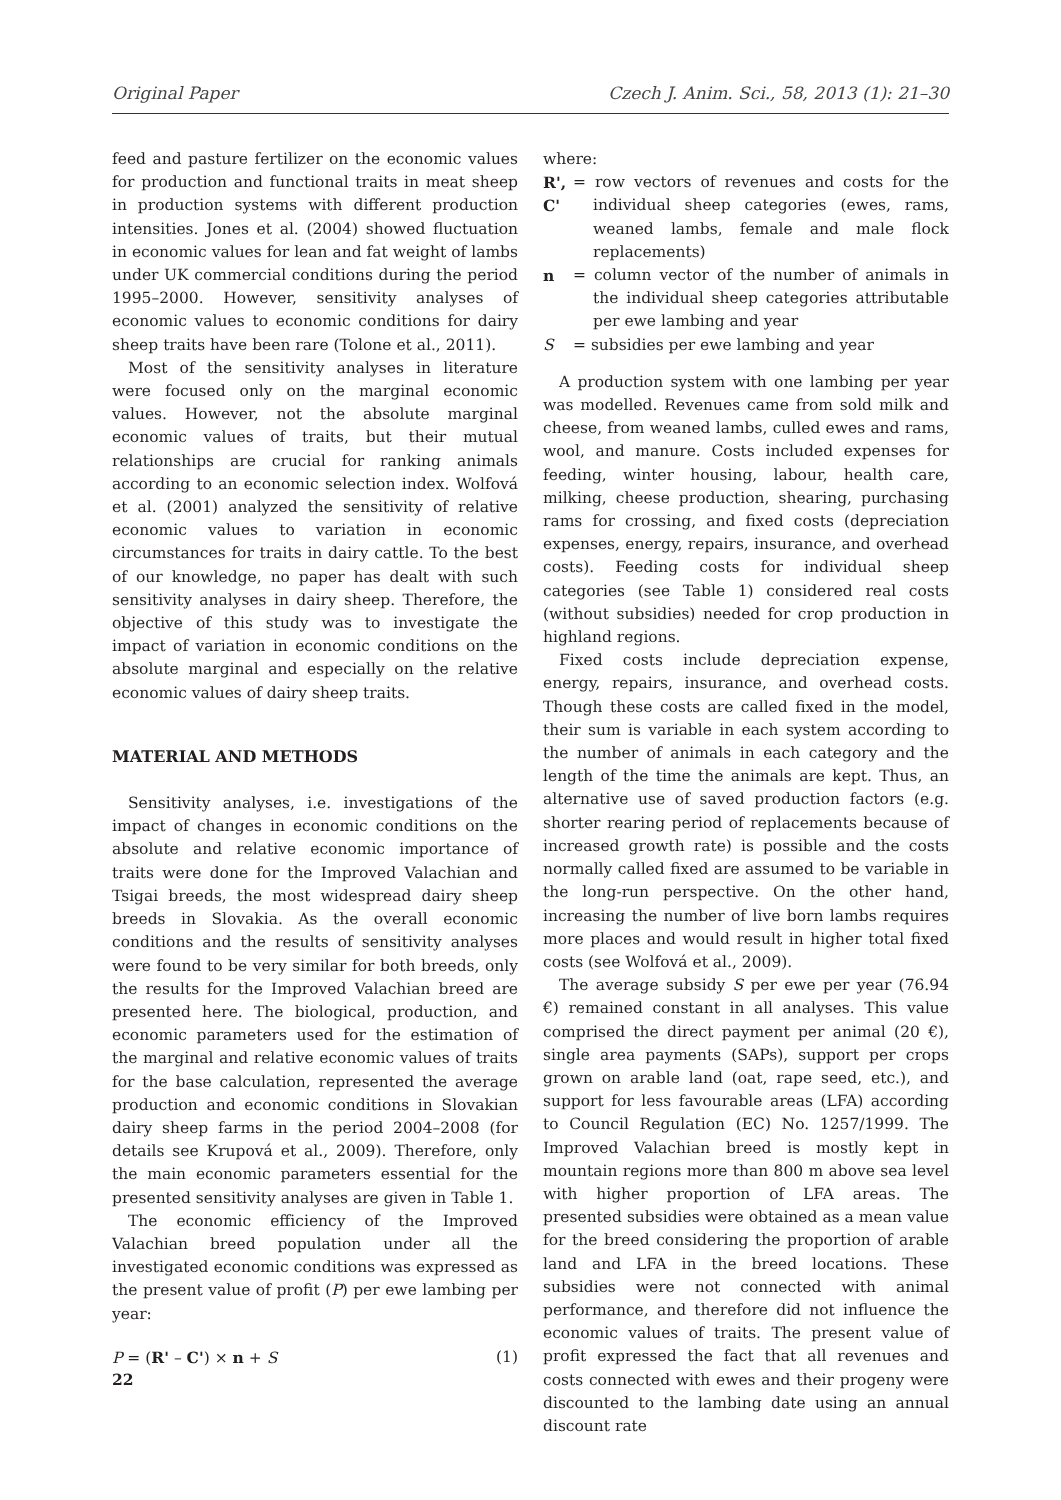Original Paper Czech J. Anim. Sci., 58, 2013 (1): 21–30
feed and pasture fertilizer on the economic values for production and functional traits in meat sheep in production systems with different production intensities. Jones et al. (2004) showed fluctuation in economic values for lean and fat weight of lambs under UK commercial conditions during the period 1995–2000. However, sensitivity analyses of economic values to economic conditions for dairy sheep traits have been rare (Tolone et al., 2011).
Most of the sensitivity analyses in literature were focused only on the marginal economic values. However, not the absolute marginal economic values of traits, but their mutual relationships are crucial for ranking animals according to an economic selection index. Wolfová et al. (2001) analyzed the sensitivity of relative economic values to variation in economic circumstances for traits in dairy cattle. To the best of our knowledge, no paper has dealt with such sensitivity analyses in dairy sheep. Therefore, the objective of this study was to investigate the impact of variation in economic conditions on the absolute marginal and especially on the relative economic values of dairy sheep traits.
MATERIAL AND METHODS
Sensitivity analyses, i.e. investigations of the impact of changes in economic conditions on the absolute and relative economic importance of traits were done for the Improved Valachian and Tsigai breeds, the most widespread dairy sheep breeds in Slovakia. As the overall economic conditions and the results of sensitivity analyses were found to be very similar for both breeds, only the results for the Improved Valachian breed are presented here. The biological, production, and economic parameters used for the estimation of the marginal and relative economic values of traits for the base calculation, represented the average production and economic conditions in Slovakian dairy sheep farms in the period 2004–2008 (for details see Krupová et al., 2009). Therefore, only the main economic parameters essential for the presented sensitivity analyses are given in Table 1.
The economic efficiency of the Improved Valachian breed population under all the investigated economic conditions was expressed as the present value of profit (P) per ewe lambing per year:
P = (R' – C') × n + S (1)
where:
R', C' = row vectors of revenues and costs for the individual sheep categories (ewes, rams, weaned lambs, female and male flock replacements)
n = column vector of the number of animals in the individual sheep categories attributable per ewe lambing and year
S = subsidies per ewe lambing and year
A production system with one lambing per year was modelled. Revenues came from sold milk and cheese, from weaned lambs, culled ewes and rams, wool, and manure. Costs included expenses for feeding, winter housing, labour, health care, milking, cheese production, shearing, purchasing rams for crossing, and fixed costs (depreciation expenses, energy, repairs, insurance, and overhead costs). Feeding costs for individual sheep categories (see Table 1) considered real costs (without subsidies) needed for crop production in highland regions.
Fixed costs include depreciation expense, energy, repairs, insurance, and overhead costs. Though these costs are called fixed in the model, their sum is variable in each system according to the number of animals in each category and the length of the time the animals are kept. Thus, an alternative use of saved production factors (e.g. shorter rearing period of replacements because of increased growth rate) is possible and the costs normally called fixed are assumed to be variable in the long-run perspective. On the other hand, increasing the number of live born lambs requires more places and would result in higher total fixed costs (see Wolfová et al., 2009).
The average subsidy S per ewe per year (76.94 €) remained constant in all analyses. This value comprised the direct payment per animal (20 €), single area payments (SAPs), support per crops grown on arable land (oat, rape seed, etc.), and support for less favourable areas (LFA) according to Council Regulation (EC) No. 1257/1999. The Improved Valachian breed is mostly kept in mountain regions more than 800 m above sea level with higher proportion of LFA areas. The presented subsidies were obtained as a mean value for the breed considering the proportion of arable land and LFA in the breed locations. These subsidies were not connected with animal performance, and therefore did not influence the economic values of traits. The present value of profit expressed the fact that all revenues and costs connected with ewes and their progeny were discounted to the lambing date using an annual discount rate
22